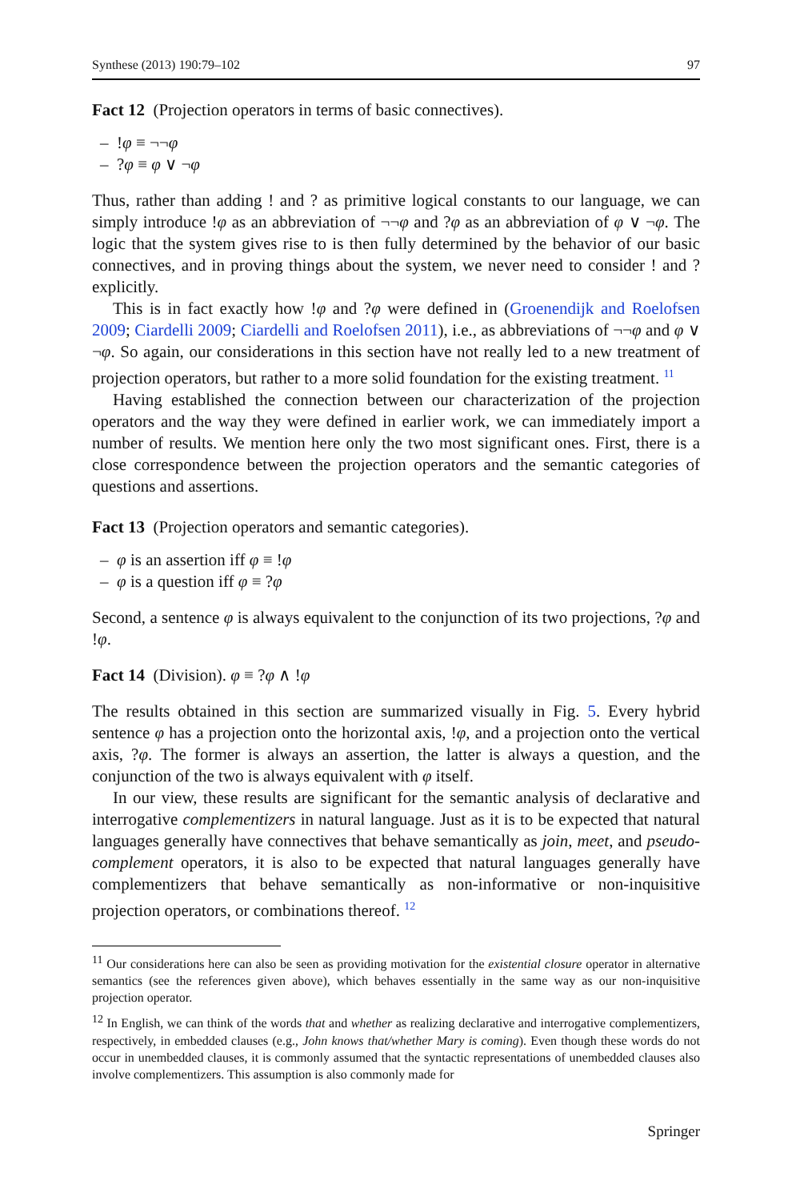Synthese (2013) 190:79–102 97
Fact 12 (Projection operators in terms of basic connectives).
– !φ ≡ ¬¬φ
– ?φ ≡ φ ∨ ¬φ
Thus, rather than adding ! and ? as primitive logical constants to our language, we can simply introduce !φ as an abbreviation of ¬¬φ and ?φ as an abbreviation of φ ∨ ¬φ. The logic that the system gives rise to is then fully determined by the behavior of our basic connectives, and in proving things about the system, we never need to consider ! and ? explicitly.
This is in fact exactly how !φ and ?φ were defined in (Groenendijk and Roelofsen 2009; Ciardelli 2009; Ciardelli and Roelofsen 2011), i.e., as abbreviations of ¬¬φ and φ ∨ ¬φ. So again, our considerations in this section have not really led to a new treatment of projection operators, but rather to a more solid foundation for the existing treatment. <sup>11</sup>
Having established the connection between our characterization of the projection operators and the way they were defined in earlier work, we can immediately import a number of results. We mention here only the two most significant ones. First, there is a close correspondence between the projection operators and the semantic categories of questions and assertions.
Fact 13 (Projection operators and semantic categories).
– φ is an assertion iff φ ≡ !φ
– φ is a question iff φ ≡ ?φ
Second, a sentence φ is always equivalent to the conjunction of its two projections, ?φ and !φ.
Fact 14 (Division). φ ≡ ?φ ∧ !φ
The results obtained in this section are summarized visually in Fig. 5. Every hybrid sentence φ has a projection onto the horizontal axis, !φ, and a projection onto the vertical axis, ?φ. The former is always an assertion, the latter is always a question, and the conjunction of the two is always equivalent with φ itself.
In our view, these results are significant for the semantic analysis of declarative and interrogative complementizers in natural language. Just as it is to be expected that natural languages generally have connectives that behave semantically as join, meet, and pseudo-complement operators, it is also to be expected that natural languages generally have complementizers that behave semantically as non-informative or non-inquisitive projection operators, or combinations thereof. <sup>12</sup>
<sup>11</sup> Our considerations here can also be seen as providing motivation for the existential closure operator in alternative semantics (see the references given above), which behaves essentially in the same way as our non-inquisitive projection operator.
<sup>12</sup> In English, we can think of the words that and whether as realizing declarative and interrogative complementizers, respectively, in embedded clauses (e.g., John knows that/whether Mary is coming). Even though these words do not occur in unembedded clauses, it is commonly assumed that the syntactic representations of unembedded clauses also involve complementizers. This assumption is also commonly made for
Springer